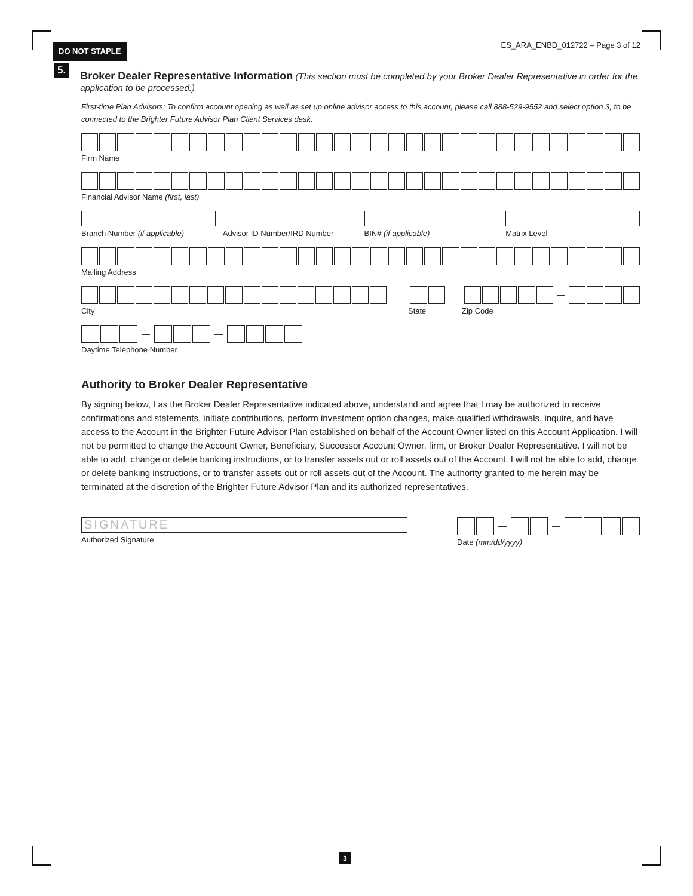DO NOT STAPLE
ES_ARA_ENBD_012722 – Page 3 of 12
5.
Broker Dealer Representative Information (This section must be completed by your Broker Dealer Representative in order for the application to be processed.)
First-time Plan Advisors: To confirm account opening as well as set up online advisor access to this account, please call 888-529-9552 and select option 3, to be connected to the Brighter Future Advisor Plan Client Services desk.
Firm Name
Financial Advisor Name (first, last)
Branch Number (if applicable) Advisor ID Number/IRD Number BIN# (if applicable) Matrix Level
Mailing Address
—
City State Zip Code
— —
Daytime Telephone Number
Authority to Broker Dealer Representative
By signing below, I as the Broker Dealer Representative indicated above, understand and agree that I may be authorized to receive confirmations and statements, initiate contributions, perform investment option changes, make qualified withdrawals, inquire, and have access to the Account in the Brighter Future Advisor Plan established on behalf of the Account Owner listed on this Account Application. I will not be permitted to change the Account Owner, Beneficiary, Successor Account Owner, firm, or Broker Dealer Representative. I will not be able to add, change or delete banking instructions, or to transfer assets out or roll assets out of the Account. I will not be able to add, change or delete banking instructions, or to transfer assets out or roll assets out of the Account. The authority granted to me herein may be terminated at the discretion of the Brighter Future Advisor Plan and its authorized representatives.
SIGNATURE
Authorized Signature
— —
Date (mm/dd/yyyy)
3